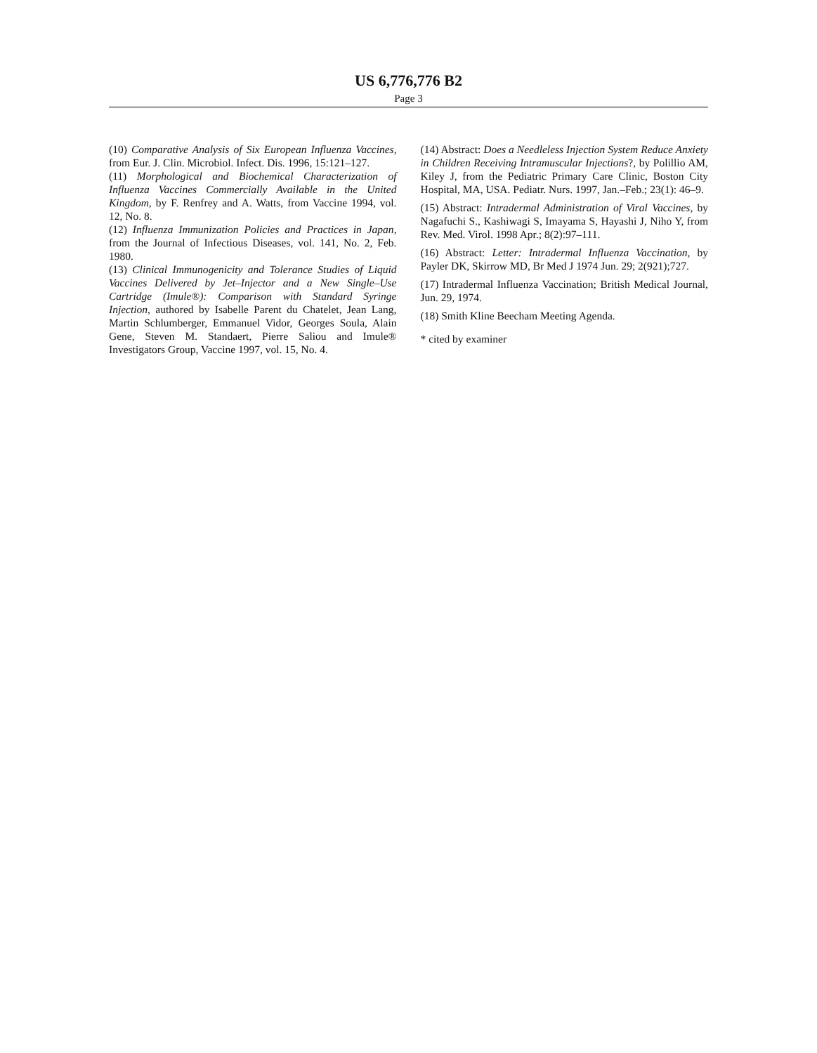US 6,776,776 B2
Page 3
(10) Comparative Analysis of Six European Influenza Vaccines, from Eur. J. Clin. Microbiol. Infect. Dis. 1996, 15:121–127.
(11) Morphological and Biochemical Characterization of Influenza Vaccines Commercially Available in the United Kingdom, by F. Renfrey and A. Watts, from Vaccine 1994, vol. 12, No. 8.
(12) Influenza Immunization Policies and Practices in Japan, from the Journal of Infectious Diseases, vol. 141, No. 2, Feb. 1980.
(13) Clinical Immunogenicity and Tolerance Studies of Liquid Vaccines Delivered by Jet–Injector and a New Single–Use Cartridge (Imule®): Comparison with Standard Syringe Injection, authored by Isabelle Parent du Chatelet, Jean Lang, Martin Schlumberger, Emmanuel Vidor, Georges Soula, Alain Gene, Steven M. Standaert, Pierre Saliou and Imule® Investigators Group, Vaccine 1997, vol. 15, No. 4.
(14) Abstract: Does a Needleless Injection System Reduce Anxiety in Children Receiving Intramuscular Injections?, by Polillio AM, Kiley J, from the Pediatric Primary Care Clinic, Boston City Hospital, MA, USA. Pediatr. Nurs. 1997, Jan.–Feb.; 23(1): 46–9.
(15) Abstract: Intradermal Administration of Viral Vaccines, by Nagafuchi S., Kashiwagi S, Imayama S, Hayashi J, Niho Y, from Rev. Med. Virol. 1998 Apr.; 8(2):97–111.
(16) Abstract: Letter: Intradermal Influenza Vaccination, by Payler DK, Skirrow MD, Br Med J 1974 Jun. 29; 2(921);727.
(17) Intradermal Influenza Vaccination; British Medical Journal, Jun. 29, 1974.
(18) Smith Kline Beecham Meeting Agenda.
* cited by examiner